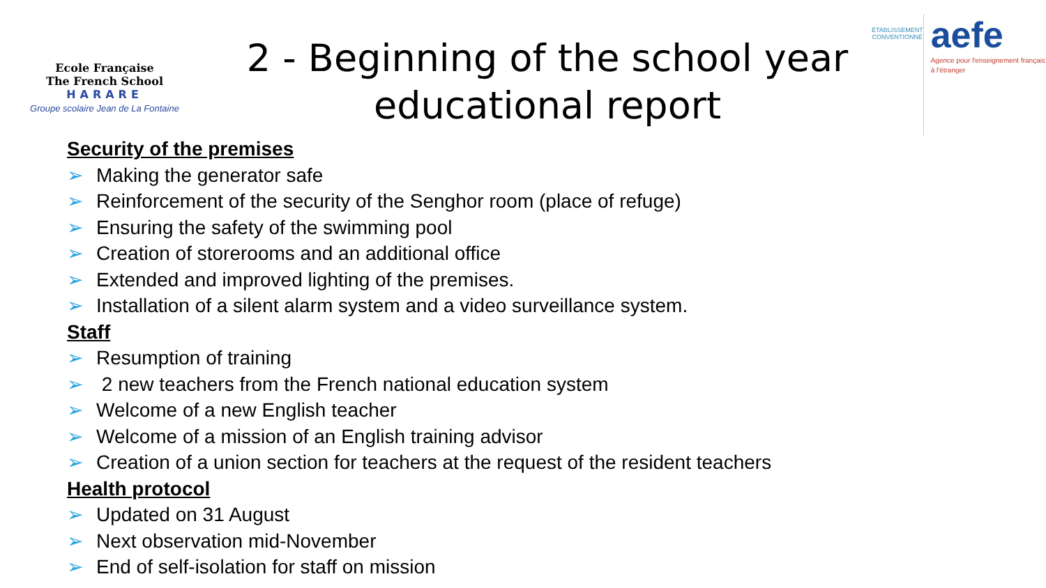Ecole Française
The French School
HARARE
Groupe scolaire Jean de La Fontaine
2 - Beginning of the school year
educational report
ÉTABLISSEMENT CONVENTIONNÉ
aefe
Agence pour l'enseignement français à l'étranger
Security of the premises
➢ Making the generator safe
➢ Reinforcement of the security of the Senghor room (place of refuge)
➢ Ensuring the safety of the swimming pool
➢ Creation of storerooms and an additional office
➢ Extended and improved lighting of the premises.
➢ Installation of a silent alarm system and a video surveillance system.
Staff
➢ Resumption of training
➢ 2 new teachers from the French national education system
➢ Welcome of a new English teacher
➢ Welcome of a mission of an English training advisor
➢ Creation of a union section for teachers at the request of the resident teachers
Health protocol
➢ Updated on 31 August
➢ Next observation mid-November
➢ End of self-isolation for staff on mission